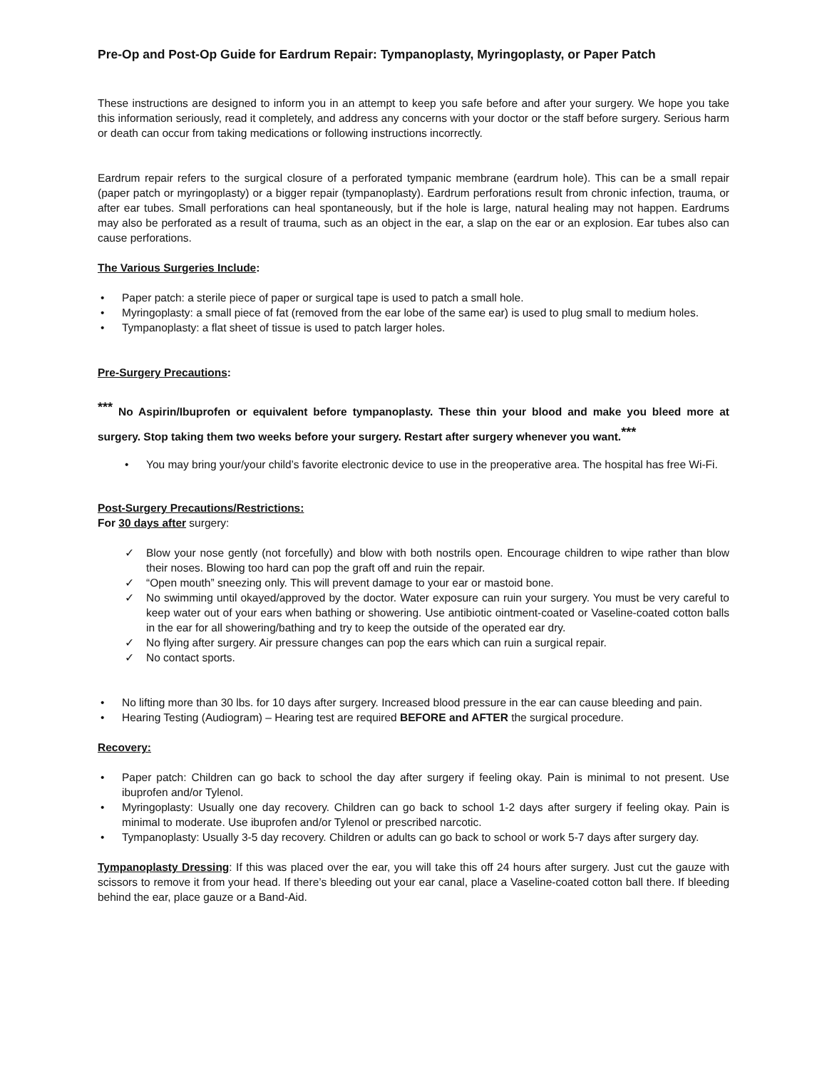Pre-Op and Post-Op Guide for Eardrum Repair: Tympanoplasty, Myringoplasty, or Paper Patch
These instructions are designed to inform you in an attempt to keep you safe before and after your surgery. We hope you take this information seriously, read it completely, and address any concerns with your doctor or the staff before surgery. Serious harm or death can occur from taking medications or following instructions incorrectly.
Eardrum repair refers to the surgical closure of a perforated tympanic membrane (eardrum hole). This can be a small repair (paper patch or myringoplasty) or a bigger repair (tympanoplasty). Eardrum perforations result from chronic infection, trauma, or after ear tubes. Small perforations can heal spontaneously, but if the hole is large, natural healing may not happen. Eardrums may also be perforated as a result of trauma, such as an object in the ear, a slap on the ear or an explosion. Ear tubes also can cause perforations.
The Various Surgeries Include:
Paper patch: a sterile piece of paper or surgical tape is used to patch a small hole.
Myringoplasty: a small piece of fat (removed from the ear lobe of the same ear) is used to plug small to medium holes.
Tympanoplasty: a flat sheet of tissue is used to patch larger holes.
Pre-Surgery Precautions:
<sup>***</sup> No Aspirin/Ibuprofen or equivalent before tympanoplasty. These thin your blood and make you bleed more at surgery. Stop taking them two weeks before your surgery. Restart after surgery whenever you want.<sup>***</sup>
You may bring your/your child’s favorite electronic device to use in the preoperative area. The hospital has free Wi-Fi.
Post-Surgery Precautions/Restrictions:
For 30 days after surgery:
✓ Blow your nose gently (not forcefully) and blow with both nostrils open. Encourage children to wipe rather than blow their noses. Blowing too hard can pop the graft off and ruin the repair.
✓ “Open mouth” sneezing only. This will prevent damage to your ear or mastoid bone.
✓ No swimming until okayed/approved by the doctor. Water exposure can ruin your surgery. You must be very careful to keep water out of your ears when bathing or showering. Use antibiotic ointment-coated or Vaseline-coated cotton balls in the ear for all showering/bathing and try to keep the outside of the operated ear dry.
✓ No flying after surgery. Air pressure changes can pop the ears which can ruin a surgical repair.
✓ No contact sports.
No lifting more than 30 lbs. for 10 days after surgery. Increased blood pressure in the ear can cause bleeding and pain.
Hearing Testing (Audiogram) – Hearing test are required BEFORE and AFTER the surgical procedure.
Recovery:
Paper patch: Children can go back to school the day after surgery if feeling okay. Pain is minimal to not present. Use ibuprofen and/or Tylenol.
Myringoplasty: Usually one day recovery. Children can go back to school 1-2 days after surgery if feeling okay. Pain is minimal to moderate. Use ibuprofen and/or Tylenol or prescribed narcotic.
Tympanoplasty: Usually 3-5 day recovery. Children or adults can go back to school or work 5-7 days after surgery day.
Tympanoplasty Dressing: If this was placed over the ear, you will take this off 24 hours after surgery. Just cut the gauze with scissors to remove it from your head. If there’s bleeding out your ear canal, place a Vaseline-coated cotton ball there. If bleeding behind the ear, place gauze or a Band-Aid.